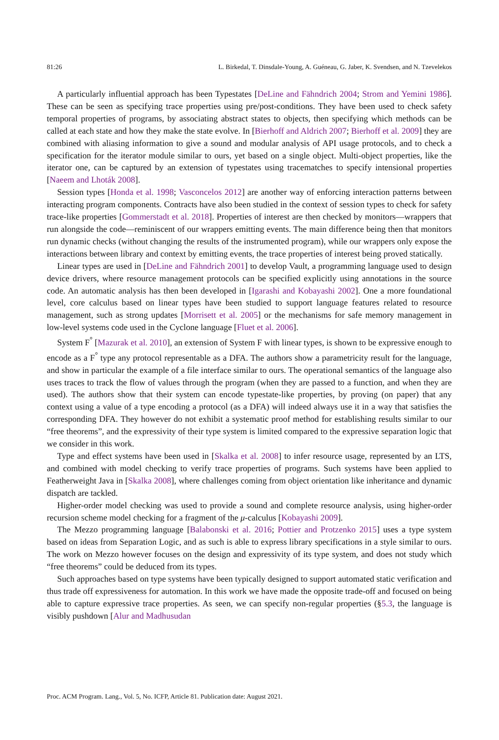81:26 L. Birkedal, T. Dinsdale-Young, A. Guéneau, G. Jaber, K. Svendsen, and N. Tzevelekos
A particularly influential approach has been Typestates [DeLine and Fähndrich 2004; Strom and Yemini 1986]. These can be seen as specifying trace properties using pre/post-conditions. They have been used to check safety temporal properties of programs, by associating abstract states to objects, then specifying which methods can be called at each state and how they make the state evolve. In [Bierhoff and Aldrich 2007; Bierhoff et al. 2009] they are combined with aliasing information to give a sound and modular analysis of API usage protocols, and to check a specification for the iterator module similar to ours, yet based on a single object. Multi-object properties, like the iterator one, can be captured by an extension of typestates using tracematches to specify intensional properties [Naeem and Lhoták 2008].
Session types [Honda et al. 1998; Vasconcelos 2012] are another way of enforcing interaction patterns between interacting program components. Contracts have also been studied in the context of session types to check for safety trace-like properties [Gommerstadt et al. 2018]. Properties of interest are then checked by monitors—wrappers that run alongside the code—reminiscent of our wrappers emitting events. The main difference being then that monitors run dynamic checks (without changing the results of the instrumented program), while our wrappers only expose the interactions between library and context by emitting events, the trace properties of interest being proved statically.
Linear types are used in [DeLine and Fähndrich 2001] to develop Vault, a programming language used to design device drivers, where resource management protocols can be specified explicitly using annotations in the source code. An automatic analysis has then been developed in [Igarashi and Kobayashi 2002]. One a more foundational level, core calculus based on linear types have been studied to support language features related to resource management, such as strong updates [Morrisett et al. 2005] or the mechanisms for safe memory management in low-level systems code used in the Cyclone language [Fluet et al. 2006].
System F<sup>°</sup> [Mazurak et al. 2010], an extension of System F with linear types, is shown to be expressive enough to encode as a F<sup>°</sup> type any protocol representable as a DFA. The authors show a parametricity result for the language, and show in particular the example of a file interface similar to ours. The operational semantics of the language also uses traces to track the flow of values through the program (when they are passed to a function, and when they are used). The authors show that their system can encode typestate-like properties, by proving (on paper) that any context using a value of a type encoding a protocol (as a DFA) will indeed always use it in a way that satisfies the corresponding DFA. They however do not exhibit a systematic proof method for establishing results similar to our “free theorems”, and the expressivity of their type system is limited compared to the expressive separation logic that we consider in this work.
Type and effect systems have been used in [Skalka et al. 2008] to infer resource usage, represented by an LTS, and combined with model checking to verify trace properties of programs. Such systems have been applied to Featherweight Java in [Skalka 2008], where challenges coming from object orientation like inheritance and dynamic dispatch are tackled.
Higher-order model checking was used to provide a sound and complete resource analysis, using higher-order recursion scheme model checking for a fragment of the μ-calculus [Kobayashi 2009].
The Mezzo programming language [Balabonski et al. 2016; Pottier and Protzenko 2015] uses a type system based on ideas from Separation Logic, and as such is able to express library specifications in a style similar to ours. The work on Mezzo however focuses on the design and expressivity of its type system, and does not study which “free theorems” could be deduced from its types.
Such approaches based on type systems have been typically designed to support automated static verification and thus trade off expressiveness for automation. In this work we have made the opposite trade-off and focused on being able to capture expressive trace properties. As seen, we can specify non-regular properties (§5.3, the language is visibly pushdown [Alur and Madhusudan
Proc. ACM Program. Lang., Vol. 5, No. ICFP, Article 81. Publication date: August 2021.